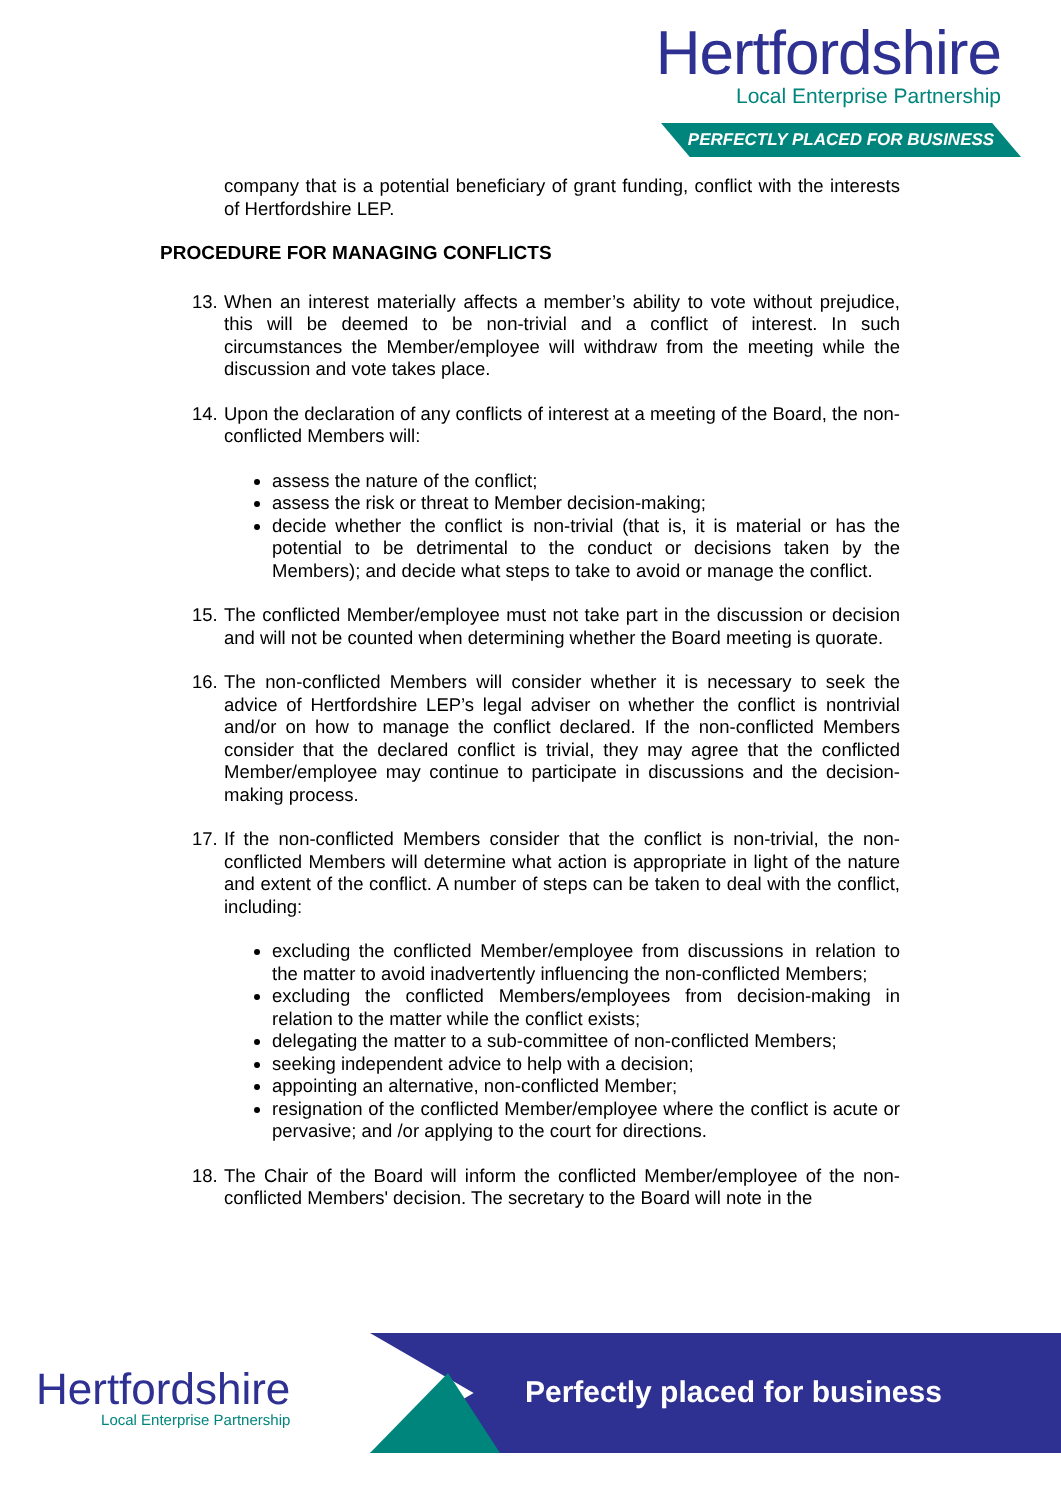Hertfordshire
Local Enterprise Partnership
PERFECTLY PLACED FOR BUSINESS
company that is a potential beneficiary of grant funding, conflict with the interests of Hertfordshire LEP.
PROCEDURE FOR MANAGING CONFLICTS
13.
When an interest materially affects a member’s ability to vote without prejudice, this will be deemed to be non-trivial and a conflict of interest. In such circumstances the Member/employee will withdraw from the meeting while the discussion and vote takes place.
14.
Upon the declaration of any conflicts of interest at a meeting of the Board, the non-conflicted Members will:
assess the nature of the conflict;
assess the risk or threat to Member decision-making;
decide whether the conflict is non-trivial (that is, it is material or has the potential to be detrimental to the conduct or decisions taken by the Members); and decide what steps to take to avoid or manage the conflict.
15.
The conflicted Member/employee must not take part in the discussion or decision and will not be counted when determining whether the Board meeting is quorate.
16.
The non-conflicted Members will consider whether it is necessary to seek the advice of Hertfordshire LEP’s legal adviser on whether the conflict is nontrivial and/or on how to manage the conflict declared. If the non-conflicted Members consider that the declared conflict is trivial, they may agree that the conflicted Member/employee may continue to participate in discussions and the decision-making process.
17.
If the non-conflicted Members consider that the conflict is non-trivial, the non-conflicted Members will determine what action is appropriate in light of the nature and extent of the conflict. A number of steps can be taken to deal with the conflict, including:
excluding the conflicted Member/employee from discussions in relation to the matter to avoid inadvertently influencing the non-conflicted Members;
excluding the conflicted Members/employees from decision-making in relation to the matter while the conflict exists;
delegating the matter to a sub-committee of non-conflicted Members;
seeking independent advice to help with a decision;
appointing an alternative, non-conflicted Member;
resignation of the conflicted Member/employee where the conflict is acute or pervasive; and /or applying to the court for directions.
18.
The Chair of the Board will inform the conflicted Member/employee of the non-conflicted Members' decision. The secretary to the Board will note in the
Hertfordshire
Local Enterprise Partnership
Perfectly placed for business